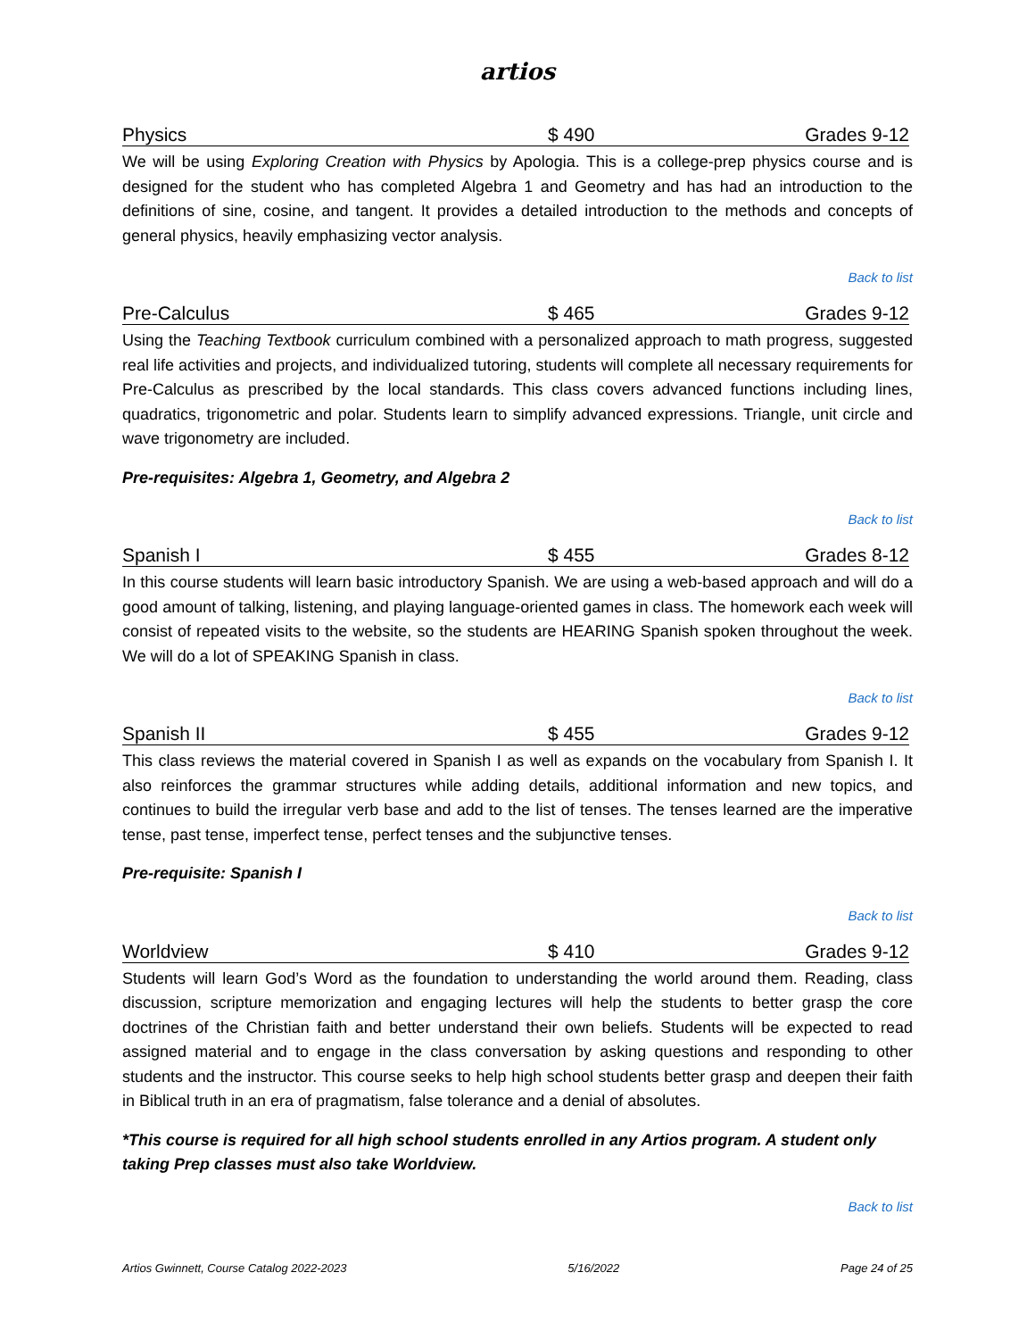artios
Physics $ 490 Grades 9-12
We will be using Exploring Creation with Physics by Apologia. This is a college-prep physics course and is designed for the student who has completed Algebra 1 and Geometry and has had an introduction to the definitions of sine, cosine, and tangent. It provides a detailed introduction to the methods and concepts of general physics, heavily emphasizing vector analysis.
Back to list
Pre-Calculus $ 465 Grades 9-12
Using the Teaching Textbook curriculum combined with a personalized approach to math progress, suggested real life activities and projects, and individualized tutoring, students will complete all necessary requirements for Pre-Calculus as prescribed by the local standards. This class covers advanced functions including lines, quadratics, trigonometric and polar. Students learn to simplify advanced expressions. Triangle, unit circle and wave trigonometry are included.
Pre-requisites: Algebra 1, Geometry, and Algebra 2
Back to list
Spanish I $ 455 Grades 8-12
In this course students will learn basic introductory Spanish. We are using a web-based approach and will do a good amount of talking, listening, and playing language-oriented games in class. The homework each week will consist of repeated visits to the website, so the students are HEARING Spanish spoken throughout the week. We will do a lot of SPEAKING Spanish in class.
Back to list
Spanish II $ 455 Grades 9-12
This class reviews the material covered in Spanish I as well as expands on the vocabulary from Spanish I. It also reinforces the grammar structures while adding details, additional information and new topics, and continues to build the irregular verb base and add to the list of tenses. The tenses learned are the imperative tense, past tense, imperfect tense, perfect tenses and the subjunctive tenses.
Pre-requisite: Spanish I
Back to list
Worldview $ 410 Grades 9-12
Students will learn God’s Word as the foundation to understanding the world around them. Reading, class discussion, scripture memorization and engaging lectures will help the students to better grasp the core doctrines of the Christian faith and better understand their own beliefs. Students will be expected to read assigned material and to engage in the class conversation by asking questions and responding to other students and the instructor. This course seeks to help high school students better grasp and deepen their faith in Biblical truth in an era of pragmatism, false tolerance and a denial of absolutes.
*This course is required for all high school students enrolled in any Artios program. A student only taking Prep classes must also take Worldview.
Back to list
Artios Gwinnett, Course Catalog 2022-2023 5/16/2022 Page 24 of 25